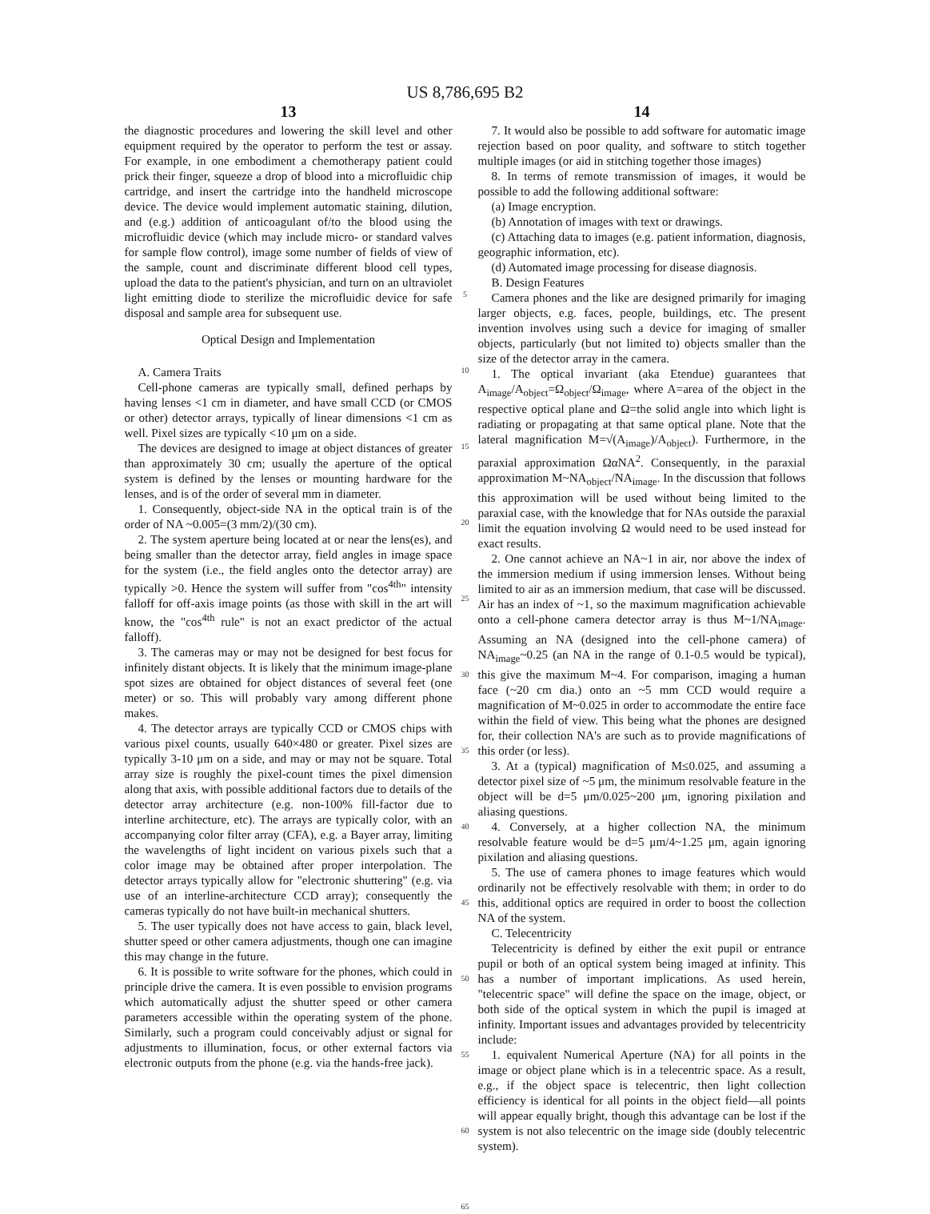US 8,786,695 B2
13
the diagnostic procedures and lowering the skill level and other equipment required by the operator to perform the test or assay. For example, in one embodiment a chemotherapy patient could prick their finger, squeeze a drop of blood into a microfluidic chip cartridge, and insert the cartridge into the handheld microscope device. The device would implement automatic staining, dilution, and (e.g.) addition of anticoagulant of/to the blood using the microfluidic device (which may include micro- or standard valves for sample flow control), image some number of fields of view of the sample, count and discriminate different blood cell types, upload the data to the patient's physician, and turn on an ultraviolet light emitting diode to sterilize the microfluidic device for safe disposal and sample area for subsequent use.
Optical Design and Implementation
A. Camera Traits
Cell-phone cameras are typically small, defined perhaps by having lenses <1 cm in diameter, and have small CCD (or CMOS or other) detector arrays, typically of linear dimensions <1 cm as well. Pixel sizes are typically <10 μm on a side.
The devices are designed to image at object distances of greater than approximately 30 cm; usually the aperture of the optical system is defined by the lenses or mounting hardware for the lenses, and is of the order of several mm in diameter.
1. Consequently, object-side NA in the optical train is of the order of NA ~0.005=(3 mm/2)/(30 cm).
2. The system aperture being located at or near the lens(es), and being smaller than the detector array, field angles in image space for the system (i.e., the field angles onto the detector array) are typically >0. Hence the system will suffer from "cos<sup>4th</sup>" intensity falloff for off-axis image points (as those with skill in the art will know, the "cos<sup>4th</sup> rule" is not an exact predictor of the actual falloff).
3. The cameras may or may not be designed for best focus for infinitely distant objects. It is likely that the minimum image-plane spot sizes are obtained for object distances of several feet (one meter) or so. This will probably vary among different phone makes.
4. The detector arrays are typically CCD or CMOS chips with various pixel counts, usually 640×480 or greater. Pixel sizes are typically 3-10 μm on a side, and may or may not be square. Total array size is roughly the pixel-count times the pixel dimension along that axis, with possible additional factors due to details of the detector array architecture (e.g. non-100% fill-factor due to interline architecture, etc). The arrays are typically color, with an accompanying color filter array (CFA), e.g. a Bayer array, limiting the wavelengths of light incident on various pixels such that a color image may be obtained after proper interpolation. The detector arrays typically allow for "electronic shuttering" (e.g. via use of an interline-architecture CCD array); consequently the cameras typically do not have built-in mechanical shutters.
5. The user typically does not have access to gain, black level, shutter speed or other camera adjustments, though one can imagine this may change in the future.
6. It is possible to write software for the phones, which could in principle drive the camera. It is even possible to envision programs which automatically adjust the shutter speed or other camera parameters accessible within the operating system of the phone. Similarly, such a program could conceivably adjust or signal for adjustments to illumination, focus, or other external factors via electronic outputs from the phone (e.g. via the hands-free jack).
5
10
15
20
25
30
35
40
45
50
55
60
65
14
7. It would also be possible to add software for automatic image rejection based on poor quality, and software to stitch together multiple images (or aid in stitching together those images)
8. In terms of remote transmission of images, it would be possible to add the following additional software:
(a) Image encryption.
(b) Annotation of images with text or drawings.
(c) Attaching data to images (e.g. patient information, diagnosis, geographic information, etc).
(d) Automated image processing for disease diagnosis.
B. Design Features
Camera phones and the like are designed primarily for imaging larger objects, e.g. faces, people, buildings, etc. The present invention involves using such a device for imaging of smaller objects, particularly (but not limited to) objects smaller than the size of the detector array in the camera.
1. The optical invariant (aka Etendue) guarantees that A<sub>image</sub>/A<sub>object</sub>=Ω<sub>object</sub>/Ω<sub>image</sub>, where A=area of the object in the respective optical plane and Ω=the solid angle into which light is radiating or propagating at that same optical plane. Note that the lateral magnification M=√(A<sub>image</sub>)/A<sub>object</sub>). Furthermore, in the paraxial approximation ΩαNA<sup>2</sup>. Consequently, in the paraxial approximation M~NA<sub>object</sub>/NA<sub>image</sub>. In the discussion that follows this approximation will be used without being limited to the paraxial case, with the knowledge that for NAs outside the paraxial limit the equation involving Ω would need to be used instead for exact results.
2. One cannot achieve an NA~1 in air, nor above the index of the immersion medium if using immersion lenses. Without being limited to air as an immersion medium, that case will be discussed. Air has an index of ~1, so the maximum magnification achievable onto a cell-phone camera detector array is thus M~1/NA<sub>image</sub>. Assuming an NA (designed into the cell-phone camera) of NA<sub>image</sub>~0.25 (an NA in the range of 0.1-0.5 would be typical), this give the maximum M~4. For comparison, imaging a human face (~20 cm dia.) onto an ~5 mm CCD would require a magnification of M~0.025 in order to accommodate the entire face within the field of view. This being what the phones are designed for, their collection NA's are such as to provide magnifications of this order (or less).
3. At a (typical) magnification of M≤0.025, and assuming a detector pixel size of ~5 μm, the minimum resolvable feature in the object will be d=5 μm/0.025~200 μm, ignoring pixilation and aliasing questions.
4. Conversely, at a higher collection NA, the minimum resolvable feature would be d=5 μm/4~1.25 μm, again ignoring pixilation and aliasing questions.
5. The use of camera phones to image features which would ordinarily not be effectively resolvable with them; in order to do this, additional optics are required in order to boost the collection NA of the system.
C. Telecentricity
Telecentricity is defined by either the exit pupil or entrance pupil or both of an optical system being imaged at infinity. This has a number of important implications. As used herein, "telecentric space" will define the space on the image, object, or both side of the optical system in which the pupil is imaged at infinity. Important issues and advantages provided by telecentricity include:
1. equivalent Numerical Aperture (NA) for all points in the image or object plane which is in a telecentric space. As a result, e.g., if the object space is telecentric, then light collection efficiency is identical for all points in the object field—all points will appear equally bright, though this advantage can be lost if the system is not also telecentric on the image side (doubly telecentric system).